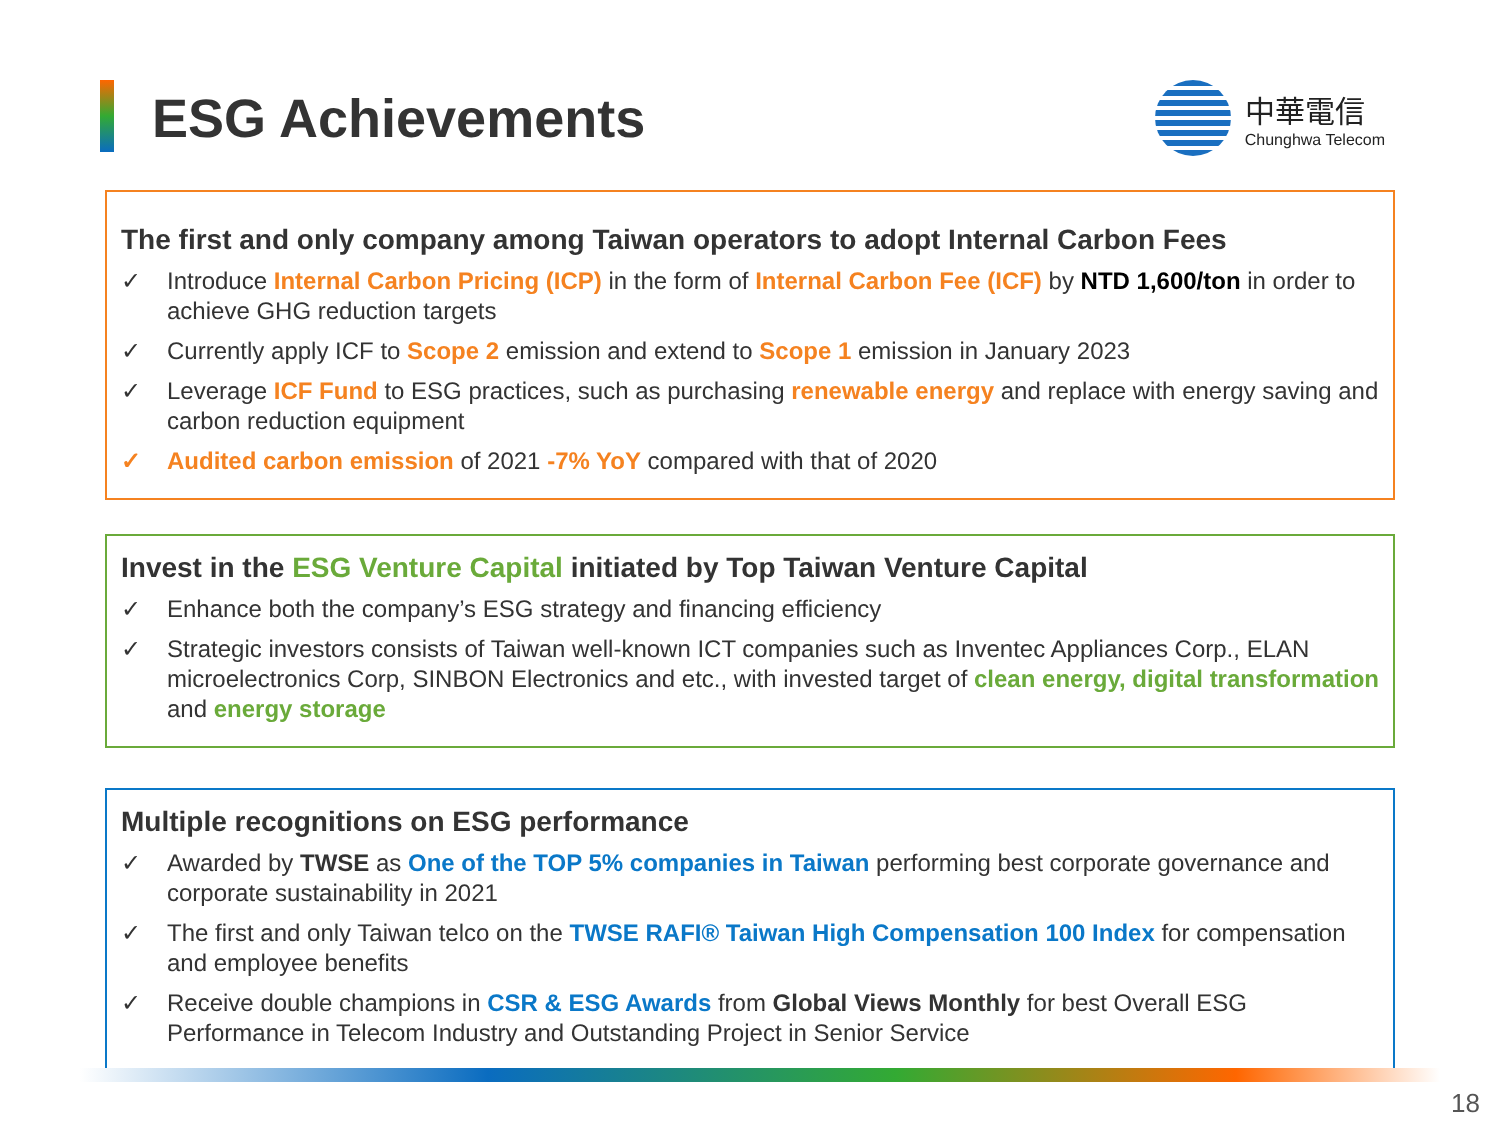ESG Achievements
中華電信
Chunghwa Telecom
The first and only company among Taiwan operators to adopt Internal Carbon Fees
✓ Introduce Internal Carbon Pricing (ICP) in the form of Internal Carbon Fee (ICF) by NTD 1,600/ton in order to achieve GHG reduction targets
✓ Currently apply ICF to Scope 2 emission and extend to Scope 1 emission in January 2023
✓ Leverage ICF Fund to ESG practices, such as purchasing renewable energy and replace with energy saving and carbon reduction equipment
✓ Audited carbon emission of 2021 -7% YoY compared with that of 2020
Invest in the ESG Venture Capital initiated by Top Taiwan Venture Capital
✓ Enhance both the company’s ESG strategy and financing efficiency
✓ Strategic investors consists of Taiwan well-known ICT companies such as Inventec Appliances Corp., ELAN microelectronics Corp, SINBON Electronics and etc., with invested target of clean energy, digital transformation and energy storage
Multiple recognitions on ESG performance
✓ Awarded by TWSE as One of the TOP 5% companies in Taiwan performing best corporate governance and corporate sustainability in 2021
✓ The first and only Taiwan telco on the TWSE RAFI® Taiwan High Compensation 100 Index for compensation and employee benefits
✓ Receive double champions in CSR & ESG Awards from Global Views Monthly for best Overall ESG Performance in Telecom Industry and Outstanding Project in Senior Service
18